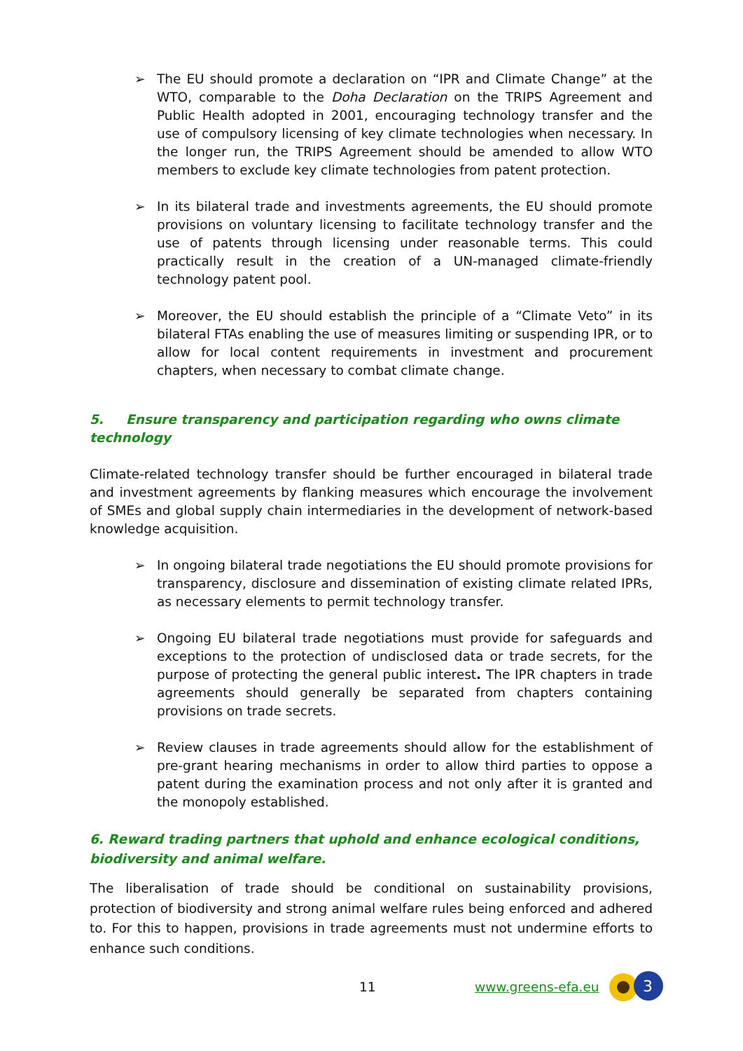➢ The EU should promote a declaration on “IPR and Climate Change” at the WTO, comparable to the Doha Declaration on the TRIPS Agreement and Public Health adopted in 2001, encouraging technology transfer and the use of compulsory licensing of key climate technologies when necessary. In the longer run, the TRIPS Agreement should be amended to allow WTO members to exclude key climate technologies from patent protection.
➢ In its bilateral trade and investments agreements, the EU should promote provisions on voluntary licensing to facilitate technology transfer and the use of patents through licensing under reasonable terms. This could practically result in the creation of a UN-managed climate-friendly technology patent pool.
➢ Moreover, the EU should establish the principle of a “Climate Veto” in its bilateral FTAs enabling the use of measures limiting or suspending IPR, or to allow for local content requirements in investment and procurement chapters, when necessary to combat climate change.
5. Ensure transparency and participation regarding who owns climate technology
Climate-related technology transfer should be further encouraged in bilateral trade and investment agreements by flanking measures which encourage the involvement of SMEs and global supply chain intermediaries in the development of network-based knowledge acquisition.
➢ In ongoing bilateral trade negotiations the EU should promote provisions for transparency, disclosure and dissemination of existing climate related IPRs, as necessary elements to permit technology transfer.
➢ Ongoing EU bilateral trade negotiations must provide for safeguards and exceptions to the protection of undisclosed data or trade secrets, for the purpose of protecting the general public interest. The IPR chapters in trade agreements should generally be separated from chapters containing provisions on trade secrets.
➢ Review clauses in trade agreements should allow for the establishment of pre-grant hearing mechanisms in order to allow third parties to oppose a patent during the examination process and not only after it is granted and the monopoly established.
6. Reward trading partners that uphold and enhance ecological conditions, biodiversity and animal welfare.
The liberalisation of trade should be conditional on sustainability provisions, protection of biodiversity and strong animal welfare rules being enforced and adhered to. For this to happen, provisions in trade agreements must not undermine efforts to enhance such conditions.
11 www.greens-efa.eu
3